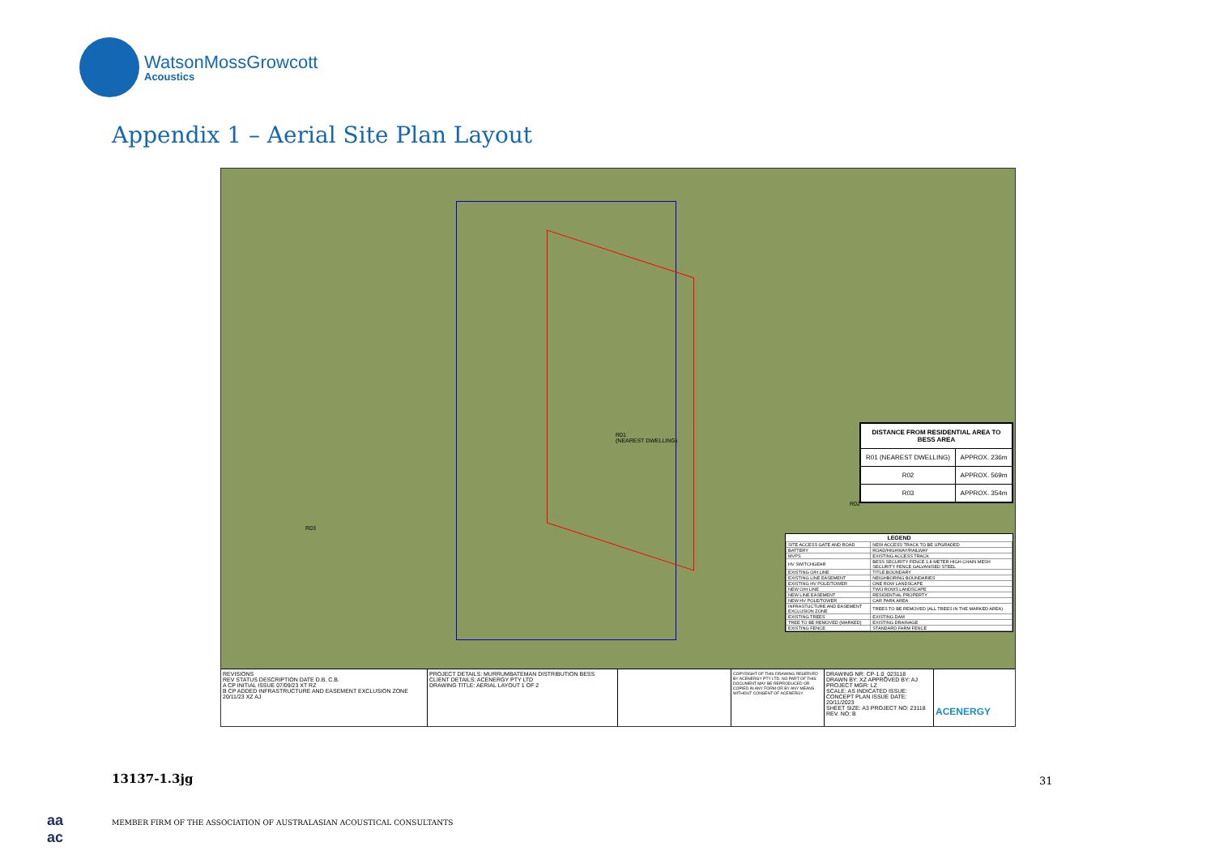WatsonMossGrowcott
Acoustics
Appendix 1 – Aerial Site Plan Layout
R01
(NEAREST DWELLING)
R02
R03
| DISTANCE FROM RESIDENTIAL AREA TO BESS AREA | |
| --- | --- |
| R01 (NEAREST DWELLING) | APPROX. 236m |
| R02 | APPROX. 569m |
| R03 | APPROX. 354m |
| LEGEND | |
| --- | --- |
| SITE ACCESS GATE AND ROAD | NEW ACCESS TRACK TO BE UPGRADED |
| BATTERY | ROAD/HIGHWAY/RAILWAY |
| MVPS | EXISTING ACCESS TRACK |
| HV SWITCHGEAR | BESS SECURITY FENCE 1.8 METER HIGH CHAIN MESH SECURITY FENCE GALVANISED STEEL |
| EXISTING O/H LINE | TITLE BOUNDARY |
| EXISTING LINE EASEMENT | NEIGHBORING BOUNDARIES |
| EXISTING HV POLE/TOWER | ONE ROW LANDSCAPE |
| NEW O/H LINE | TWO ROWS LANDSCAPE |
| NEW LINE EASEMENT | RESIDENTIAL PROPERTY |
| NEW HV POLE/TOWER | CAR PARK AREA |
| INFRASTUCTURE AND EASEMENT EXCLUSION ZONE | TREES TO BE REMOVED (ALL TREES IN THE MARKED AREA) |
| EXISTING TREES | EXISTING DAM |
| TREE TO BE REMOVED (MARKED) | EXISTING DRAINAGE |
| EXISTING FENCE | STANDARD FARM FENCE |
REVISIONS
REV STATUS DESCRIPTION DATE D.B. C.B.
A CP INITIAL ISSUE 07/09/23 XT RZ
B CP ADDED INFRASTRUCTURE AND EASEMENT EXCLUSION ZONE 20/11/23 XZ AJ
PROJECT DETAILS: MURRUMBATEMAN DISTRIBUTION BESS
CLIENT DETAILS: ACENERGY PTY LTD
DRAWING TITLE: AERIAL LAYOUT 1 OF 2
COPYRIGHT OF THIS DRAWING RESERVED BY ACENERGY PTY LTD. NO PART OF THIS DOCUMENT MAY BE REPRODUCED OR COPIED IN ANY FORM OR BY ANY MEANS WITHOUT CONSENT OF ACENERGY.
DRAWING NR: CP-1.0_023118
DRAWN BY: XZ APPROVED BY: AJ PROJECT MGR: LZ
SCALE: AS INDICATED ISSUE: CONCEPT PLAN ISSUE DATE: 20/11/2023
SHEET SIZE: A3 PROJECT NO: 23118 REV. NO: B
ACENERGY
13137-1.3jg 31
aa
ac
MEMBER FIRM OF THE ASSOCIATION OF AUSTRALASIAN ACOUSTICAL CONSULTANTS